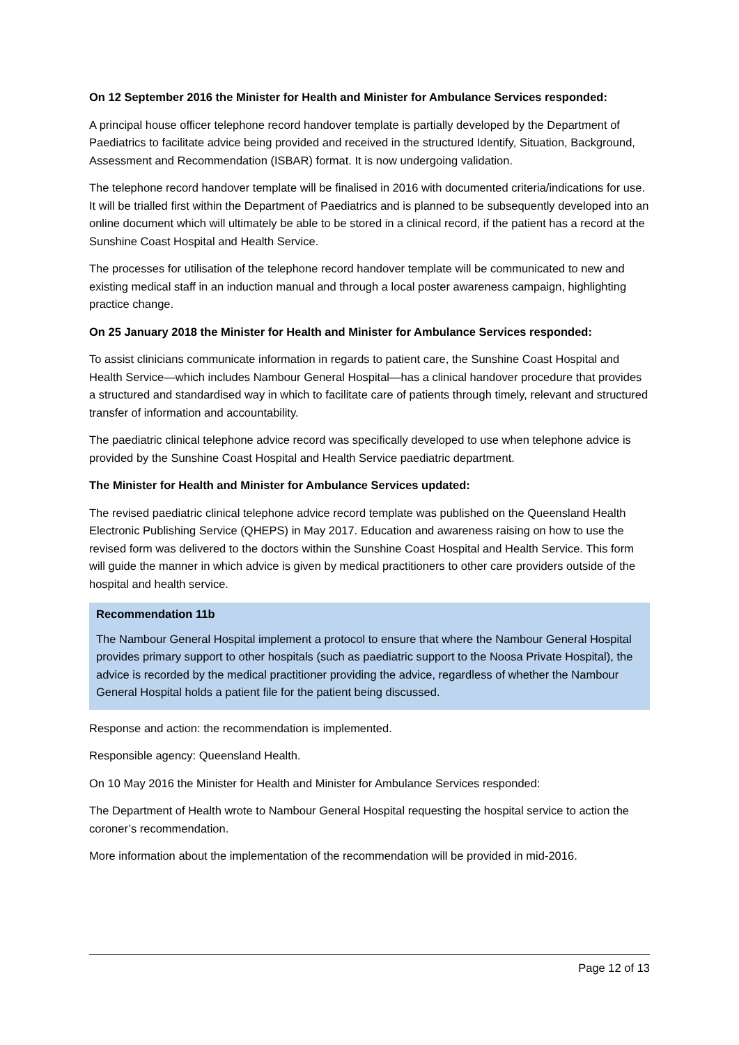On 12 September 2016 the Minister for Health and Minister for Ambulance Services responded:
A principal house officer telephone record handover template is partially developed by the Department of Paediatrics to facilitate advice being provided and received in the structured Identify, Situation, Background, Assessment and Recommendation (ISBAR) format. It is now undergoing validation.
The telephone record handover template will be finalised in 2016 with documented criteria/indications for use. It will be trialled first within the Department of Paediatrics and is planned to be subsequently developed into an online document which will ultimately be able to be stored in a clinical record, if the patient has a record at the Sunshine Coast Hospital and Health Service.
The processes for utilisation of the telephone record handover template will be communicated to new and existing medical staff in an induction manual and through a local poster awareness campaign, highlighting practice change.
On 25 January 2018 the Minister for Health and Minister for Ambulance Services responded:
To assist clinicians communicate information in regards to patient care, the Sunshine Coast Hospital and Health Service—which includes Nambour General Hospital—has a clinical handover procedure that provides a structured and standardised way in which to facilitate care of patients through timely, relevant and structured transfer of information and accountability.
The paediatric clinical telephone advice record was specifically developed to use when telephone advice is provided by the Sunshine Coast Hospital and Health Service paediatric department.
The Minister for Health and Minister for Ambulance Services updated:
The revised paediatric clinical telephone advice record template was published on the Queensland Health Electronic Publishing Service (QHEPS) in May 2017. Education and awareness raising on how to use the revised form was delivered to the doctors within the Sunshine Coast Hospital and Health Service. This form will guide the manner in which advice is given by medical practitioners to other care providers outside of the hospital and health service.
Recommendation 11b
The Nambour General Hospital implement a protocol to ensure that where the Nambour General Hospital provides primary support to other hospitals (such as paediatric support to the Noosa Private Hospital), the advice is recorded by the medical practitioner providing the advice, regardless of whether the Nambour General Hospital holds a patient file for the patient being discussed.
Response and action: the recommendation is implemented.
Responsible agency: Queensland Health.
On 10 May 2016 the Minister for Health and Minister for Ambulance Services responded:
The Department of Health wrote to Nambour General Hospital requesting the hospital service to action the coroner’s recommendation.
More information about the implementation of the recommendation will be provided in mid-2016.
Page 12 of 13